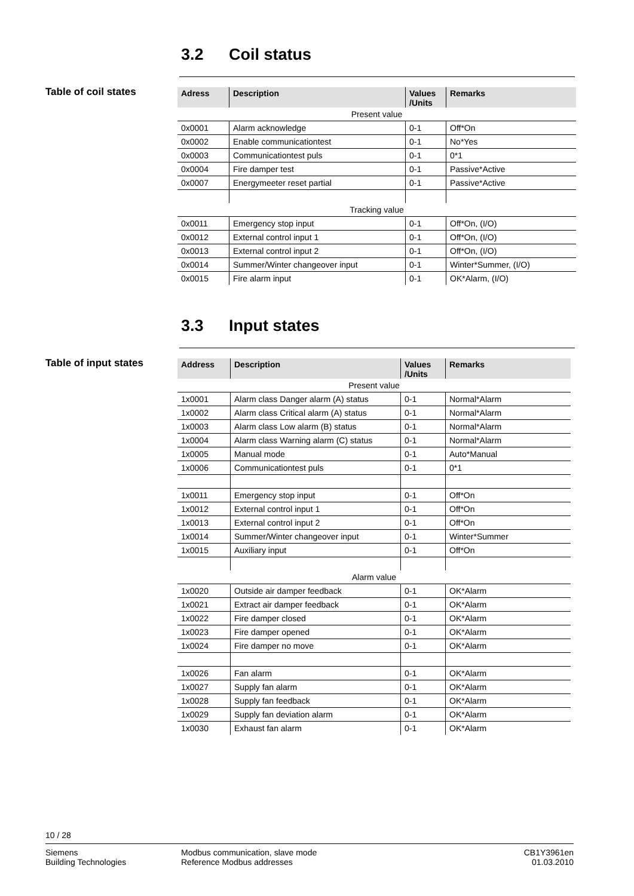3.2 Coil status
Table of coil states
| Adress | Description | Values /Units | Remarks |
| --- | --- | --- | --- |
| Present value | | | |
| 0x0001 | Alarm acknowledge | 0-1 | Off*On |
| 0x0002 | Enable communicationtest | 0-1 | No*Yes |
| 0x0003 | Communicationtest puls | 0-1 | 0*1 |
| 0x0004 | Fire damper test | 0-1 | Passive*Active |
| 0x0007 | Energymeeter reset partial | 0-1 | Passive*Active |
| Tracking value | | | |
| 0x0011 | Emergency stop input | 0-1 | Off*On, (I/O) |
| 0x0012 | External control input 1 | 0-1 | Off*On, (I/O) |
| 0x0013 | External control input 2 | 0-1 | Off*On, (I/O) |
| 0x0014 | Summer/Winter changeover input | 0-1 | Winter*Summer, (I/O) |
| 0x0015 | Fire alarm input | 0-1 | OK*Alarm, (I/O) |
3.3 Input states
Table of input states
| Address | Description | Values /Units | Remarks |
| --- | --- | --- | --- |
| Present value | | | |
| 1x0001 | Alarm class Danger alarm (A) status | 0-1 | Normal*Alarm |
| 1x0002 | Alarm class Critical alarm (A) status | 0-1 | Normal*Alarm |
| 1x0003 | Alarm class Low alarm (B) status | 0-1 | Normal*Alarm |
| 1x0004 | Alarm class Warning alarm (C) status | 0-1 | Normal*Alarm |
| 1x0005 | Manual mode | 0-1 | Auto*Manual |
| 1x0006 | Communicationtest puls | 0-1 | 0*1 |
| 1x0011 | Emergency stop input | 0-1 | Off*On |
| 1x0012 | External control input 1 | 0-1 | Off*On |
| 1x0013 | External control input 2 | 0-1 | Off*On |
| 1x0014 | Summer/Winter changeover input | 0-1 | Winter*Summer |
| 1x0015 | Auxiliary input | 0-1 | Off*On |
| Alarm value | | | |
| 1x0020 | Outside air damper feedback | 0-1 | OK*Alarm |
| 1x0021 | Extract air damper feedback | 0-1 | OK*Alarm |
| 1x0022 | Fire damper closed | 0-1 | OK*Alarm |
| 1x0023 | Fire damper opened | 0-1 | OK*Alarm |
| 1x0024 | Fire damper no move | 0-1 | OK*Alarm |
| 1x0026 | Fan alarm | 0-1 | OK*Alarm |
| 1x0027 | Supply fan alarm | 0-1 | OK*Alarm |
| 1x0028 | Supply fan feedback | 0-1 | OK*Alarm |
| 1x0029 | Supply fan deviation alarm | 0-1 | OK*Alarm |
| 1x0030 | Exhaust fan alarm | 0-1 | OK*Alarm |
10 / 28
Siemens
Building Technologies
Modbus communication, slave mode
Reference Modbus addresses
CB1Y3961en
01.03.2010